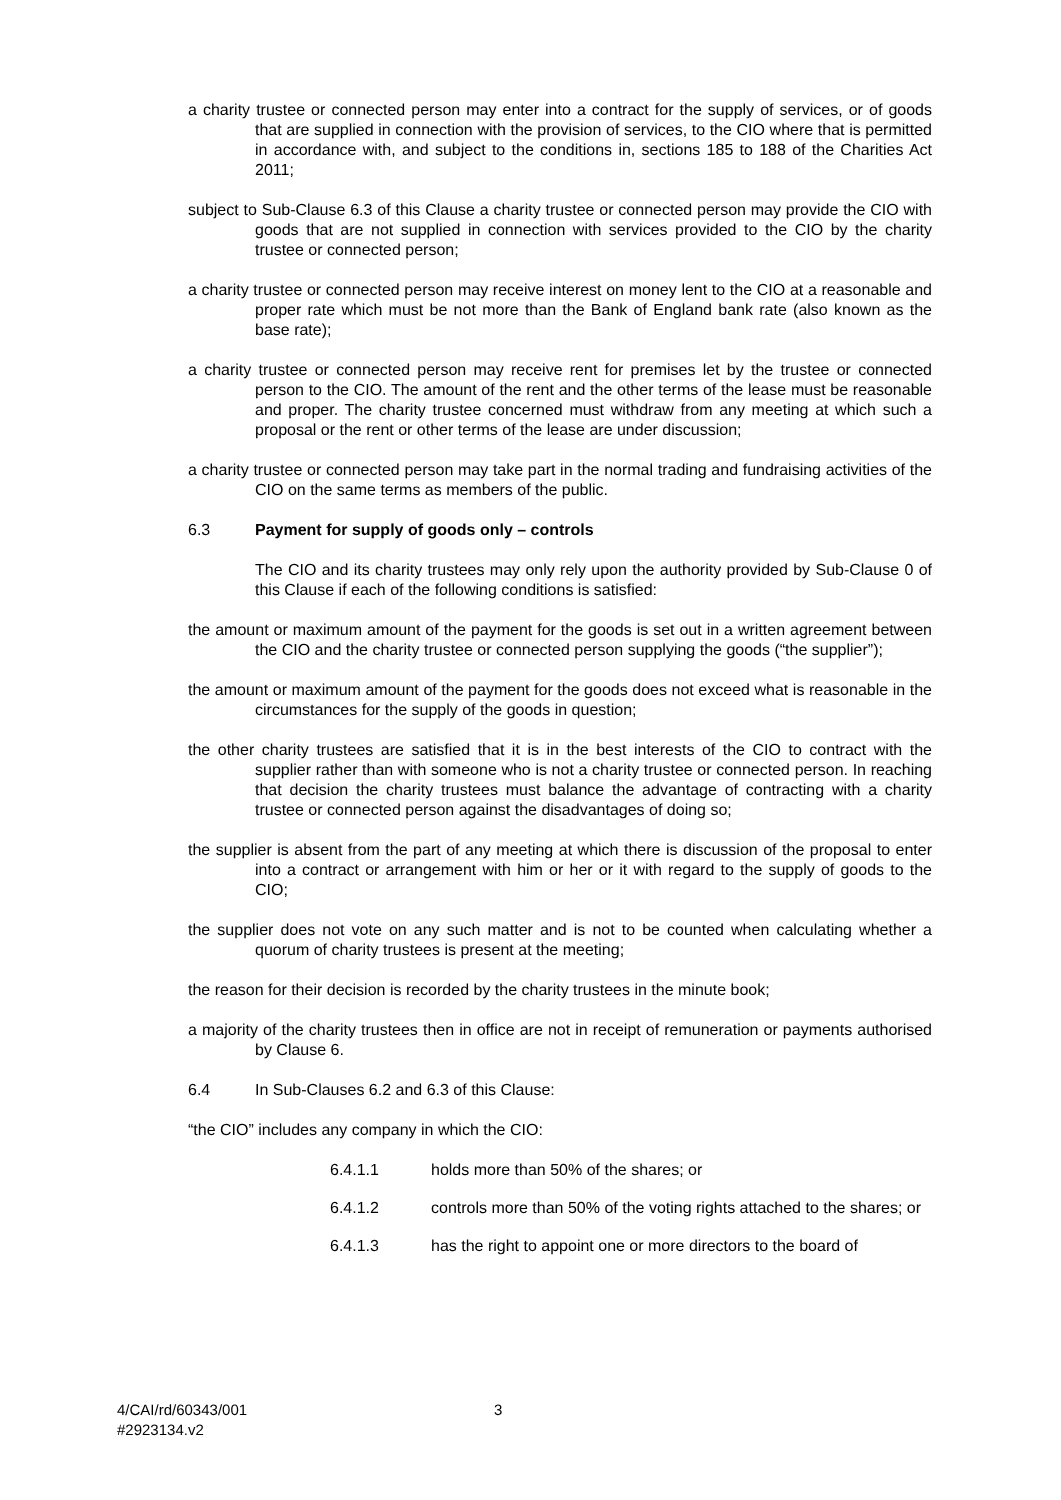a charity trustee or connected person may enter into a contract for the supply of services, or of goods that are supplied in connection with the provision of services, to the CIO where that is permitted in accordance with, and subject to the conditions in, sections 185 to 188 of the Charities Act 2011;
subject to Sub-Clause 6.3 of this Clause a charity trustee or connected person may provide the CIO with goods that are not supplied in connection with services provided to the CIO by the charity trustee or connected person;
a charity trustee or connected person may receive interest on money lent to the CIO at a reasonable and proper rate which must be not more than the Bank of England bank rate (also known as the base rate);
a charity trustee or connected person may receive rent for premises let by the trustee or connected person to the CIO. The amount of the rent and the other terms of the lease must be reasonable and proper. The charity trustee concerned must withdraw from any meeting at which such a proposal or the rent or other terms of the lease are under discussion;
a charity trustee or connected person may take part in the normal trading and fundraising activities of the CIO on the same terms as members of the public.
6.3 Payment for supply of goods only – controls
The CIO and its charity trustees may only rely upon the authority provided by Sub-Clause 0 of this Clause if each of the following conditions is satisfied:
the amount or maximum amount of the payment for the goods is set out in a written agreement between the CIO and the charity trustee or connected person supplying the goods (“the supplier”);
the amount or maximum amount of the payment for the goods does not exceed what is reasonable in the circumstances for the supply of the goods in question;
the other charity trustees are satisfied that it is in the best interests of the CIO to contract with the supplier rather than with someone who is not a charity trustee or connected person. In reaching that decision the charity trustees must balance the advantage of contracting with a charity trustee or connected person against the disadvantages of doing so;
the supplier is absent from the part of any meeting at which there is discussion of the proposal to enter into a contract or arrangement with him or her or it with regard to the supply of goods to the CIO;
the supplier does not vote on any such matter and is not to be counted when calculating whether a quorum of charity trustees is present at the meeting;
the reason for their decision is recorded by the charity trustees in the minute book;
a majority of the charity trustees then in office are not in receipt of remuneration or payments authorised by Clause 6.
6.4 In Sub-Clauses 6.2 and 6.3 of this Clause:
“the CIO” includes any company in which the CIO:
6.4.1.1 holds more than 50% of the shares; or
6.4.1.2 controls more than 50% of the voting rights attached to the shares; or
6.4.1.3 has the right to appoint one or more directors to the board of
4/CAI/rd/60343/001
#2923134.v2
3